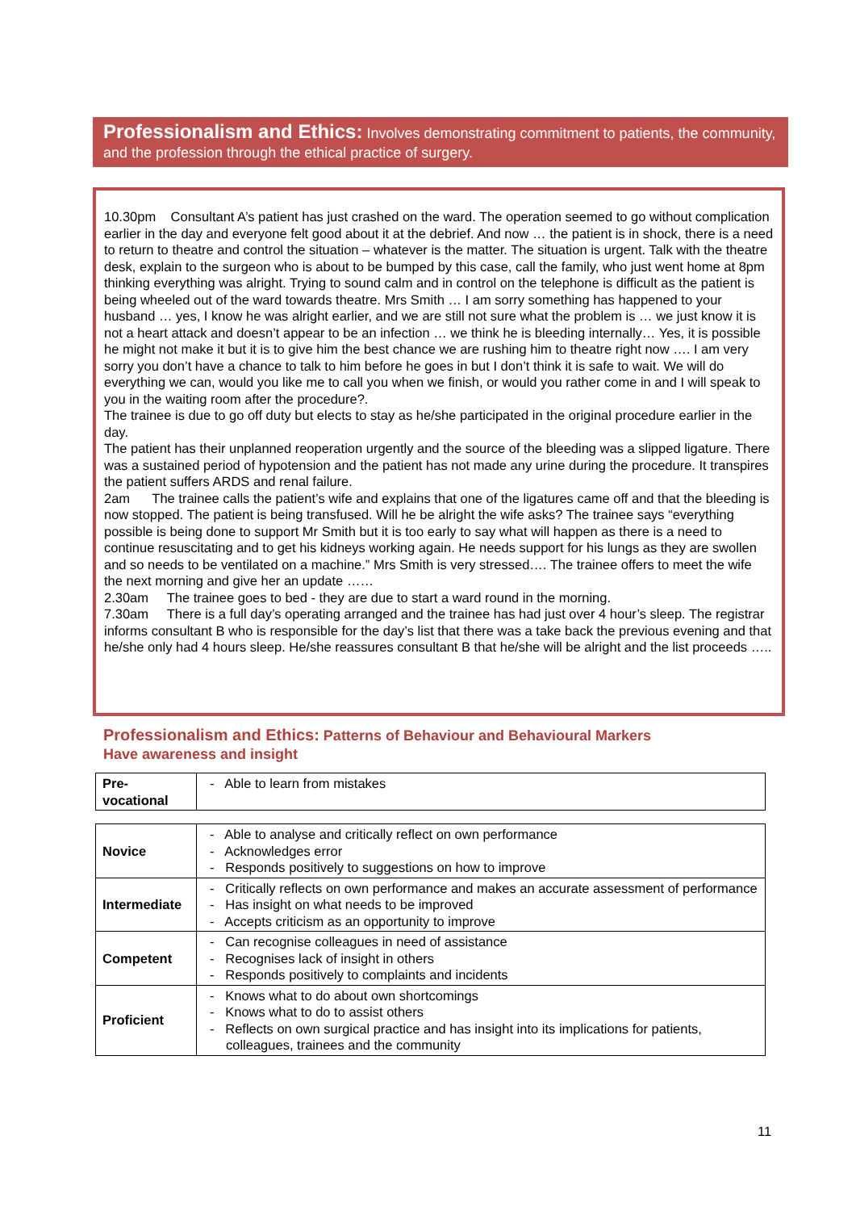Professionalism and Ethics: Involves demonstrating commitment to patients, the community, and the profession through the ethical practice of surgery.
10.30pm Consultant A’s patient has just crashed on the ward. The operation seemed to go without complication earlier in the day and everyone felt good about it at the debrief. And now … the patient is in shock, there is a need to return to theatre and control the situation – whatever is the matter. The situation is urgent. Talk with the theatre desk, explain to the surgeon who is about to be bumped by this case, call the family, who just went home at 8pm thinking everything was alright. Trying to sound calm and in control on the telephone is difficult as the patient is being wheeled out of the ward towards theatre. Mrs Smith … I am sorry something has happened to your husband … yes, I know he was alright earlier, and we are still not sure what the problem is … we just know it is not a heart attack and doesn’t appear to be an infection … we think he is bleeding internally… Yes, it is possible he might not make it but it is to give him the best chance we are rushing him to theatre right now …. I am very sorry you don’t have a chance to talk to him before he goes in but I don’t think it is safe to wait. We will do everything we can, would you like me to call you when we finish, or would you rather come in and I will speak to you in the waiting room after the procedure?.
The trainee is due to go off duty but elects to stay as he/she participated in the original procedure earlier in the day.
The patient has their unplanned reoperation urgently and the source of the bleeding was a slipped ligature. There was a sustained period of hypotension and the patient has not made any urine during the procedure. It transpires the patient suffers ARDS and renal failure.
2am The trainee calls the patient’s wife and explains that one of the ligatures came off and that the bleeding is now stopped. The patient is being transfused. Will he be alright the wife asks? The trainee says “everything possible is being done to support Mr Smith but it is too early to say what will happen as there is a need to continue resuscitating and to get his kidneys working again. He needs support for his lungs as they are swollen and so needs to be ventilated on a machine.” Mrs Smith is very stressed…. The trainee offers to meet the wife the next morning and give her an update ……
2.30am The trainee goes to bed - they are due to start a ward round in the morning.
7.30am There is a full day’s operating arranged and the trainee has had just over 4 hour’s sleep. The registrar informs consultant B who is responsible for the day’s list that there was a take back the previous evening and that he/she only had 4 hours sleep. He/she reassures consultant B that he/she will be alright and the list proceeds …..
Professionalism and Ethics: Patterns of Behaviour and Behavioural Markers
Have awareness and insight
| Pre- vocational | - Able to learn from mistakes |
| Novice | - Able to analyse and critically reflect on own performance - Acknowledges error - Responds positively to suggestions on how to improve |
| Intermediate | - Critically reflects on own performance and makes an accurate assessment of performance - Has insight on what needs to be improved - Accepts criticism as an opportunity to improve |
| Competent | - Can recognise colleagues in need of assistance - Recognises lack of insight in others - Responds positively to complaints and incidents |
| Proficient | - Knows what to do about own shortcomings - Knows what to do to assist others - Reflects on own surgical practice and has insight into its implications for patients, colleagues, trainees and the community |
11